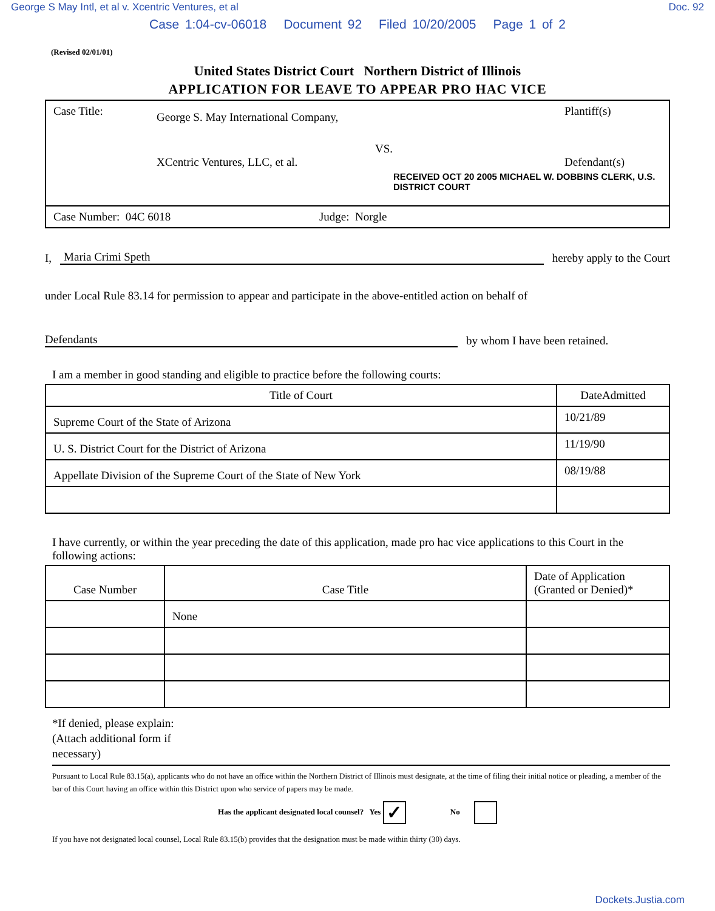George S May Intl, et al v. Xcentric Ventures, et al Doc. 92
Case 1:04-cv-06018 Document 92 Filed 10/20/2005 Page 1 of 2
(Revised 02/01/01)
United States District Court Northern District of Illinois
APPLICATION FOR LEAVE TO APPEAR PRO HAC VICE
| Case Title: George S. May International Company, Plantiff(s) VS. XCentric Ventures, LLC, et al. Defendant(s) RECEIVED OCT 20 2005 MICHAEL W. DOBBINS CLERK, U.S. DISTRICT COURT |
| Case Number: 04C 6018 Judge: Norgle |
I, Maria Crimi Speth hereby apply to the Court
under Local Rule 83.14 for permission to appear and participate in the above-entitled action on behalf of
Defendants by whom I have been retained.
I am a member in good standing and eligible to practice before the following courts:
| Title of Court | DateAdmitted |
| --- | --- |
| Supreme Court of the State of Arizona | 10/21/89 |
| U. S. District Court for the District of Arizona | 11/19/90 |
| Appellate Division of the Supreme Court of the State of New York | 08/19/88 |
I have currently, or within the year preceding the date of this application, made pro hac vice applications to this Court in the following actions:
| Case Number | Case Title | Date of Application (Granted or Denied)* |
| --- | --- | --- |
| | None | |
*If denied, please explain:
(Attach additional form if
necessary)
Pursuant to Local Rule 83.15(a), applicants who do not have an office within the Northern District of Illinois must designate, at the time of filing their initial notice or pleading, a member of the bar of this Court having an office within this District upon who service of papers may be made.
Has the applicant designated local counsel? Yes ✓ No
If you have not designated local counsel, Local Rule 83.15(b) provides that the designation must be made within thirty (30) days.
Dockets.Justia.com